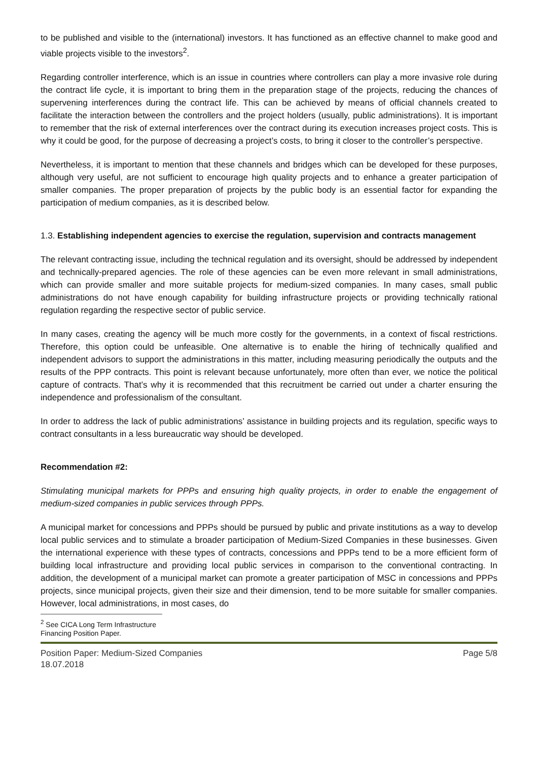to be published and visible to the (international) investors. It has functioned as an effective channel to make good and viable projects visible to the investors<sup>2</sup>.
Regarding controller interference, which is an issue in countries where controllers can play a more invasive role during the contract life cycle, it is important to bring them in the preparation stage of the projects, reducing the chances of supervening interferences during the contract life. This can be achieved by means of official channels created to facilitate the interaction between the controllers and the project holders (usually, public administrations). It is important to remember that the risk of external interferences over the contract during its execution increases project costs. This is why it could be good, for the purpose of decreasing a project’s costs, to bring it closer to the controller’s perspective.
Nevertheless, it is important to mention that these channels and bridges which can be developed for these purposes, although very useful, are not sufficient to encourage high quality projects and to enhance a greater participation of smaller companies. The proper preparation of projects by the public body is an essential factor for expanding the participation of medium companies, as it is described below.
1.3. Establishing independent agencies to exercise the regulation, supervision and contracts management
The relevant contracting issue, including the technical regulation and its oversight, should be addressed by independent and technically-prepared agencies. The role of these agencies can be even more relevant in small administrations, which can provide smaller and more suitable projects for medium-sized companies. In many cases, small public administrations do not have enough capability for building infrastructure projects or providing technically rational regulation regarding the respective sector of public service.
In many cases, creating the agency will be much more costly for the governments, in a context of fiscal restrictions. Therefore, this option could be unfeasible. One alternative is to enable the hiring of technically qualified and independent advisors to support the administrations in this matter, including measuring periodically the outputs and the results of the PPP contracts. This point is relevant because unfortunately, more often than ever, we notice the political capture of contracts. That’s why it is recommended that this recruitment be carried out under a charter ensuring the independence and professionalism of the consultant.
In order to address the lack of public administrations’ assistance in building projects and its regulation, specific ways to contract consultants in a less bureaucratic way should be developed.
Recommendation #2:
Stimulating municipal markets for PPPs and ensuring high quality projects, in order to enable the engagement of medium-sized companies in public services through PPPs.
A municipal market for concessions and PPPs should be pursued by public and private institutions as a way to develop local public services and to stimulate a broader participation of Medium-Sized Companies in these businesses. Given the international experience with these types of contracts, concessions and PPPs tend to be a more efficient form of building local infrastructure and providing local public services in comparison to the conventional contracting. In addition, the development of a municipal market can promote a greater participation of MSC in concessions and PPPs projects, since municipal projects, given their size and their dimension, tend to be more suitable for smaller companies. However, local administrations, in most cases, do
<sup>2</sup> See CICA Long Term Infrastructure Financing Position Paper.
Position Paper: Medium-Sized Companies
18.07.2018
Page 5/8